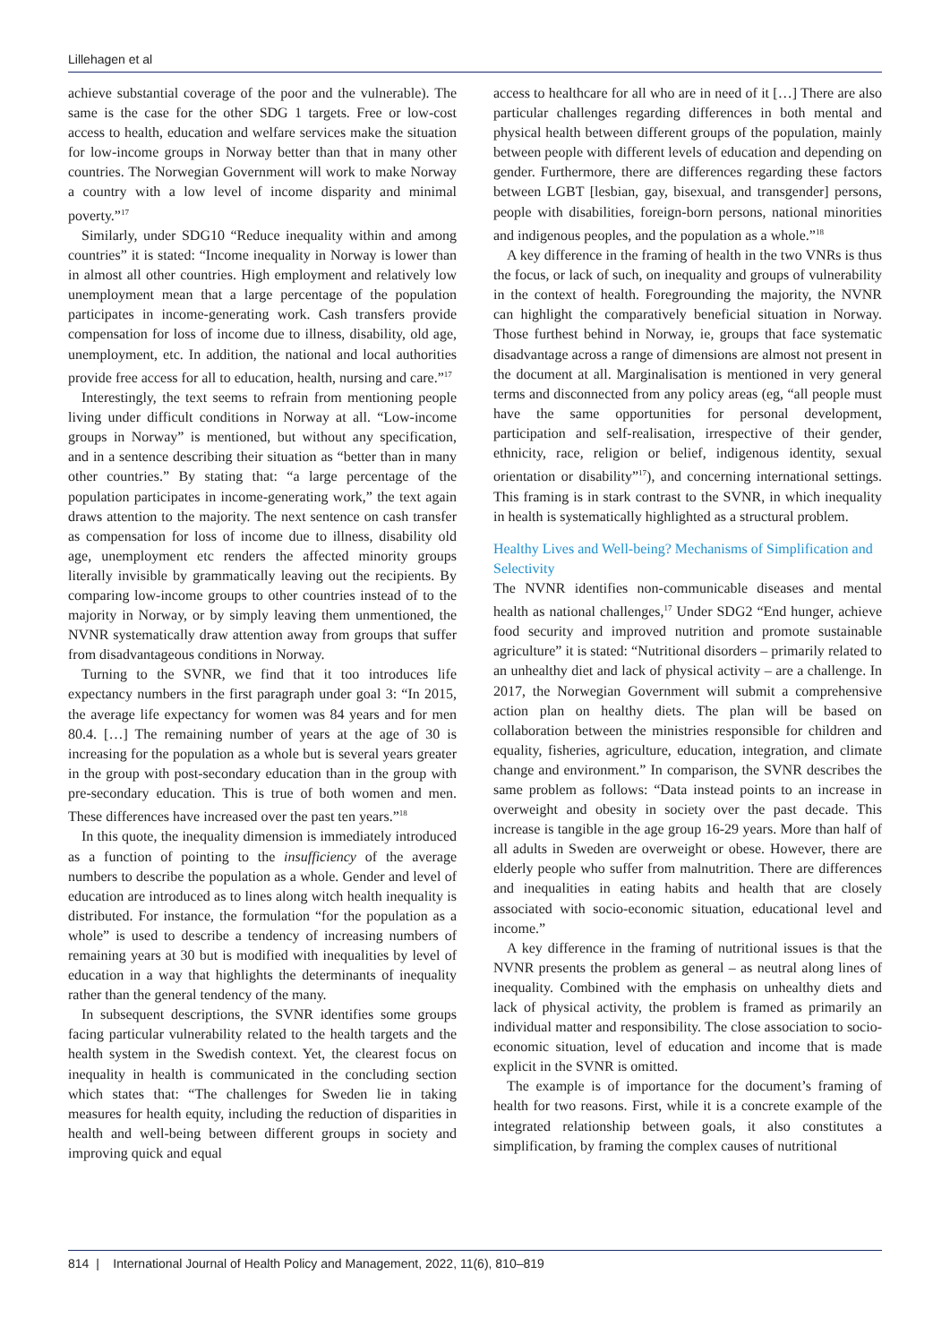Lillehagen et al
achieve substantial coverage of the poor and the vulnerable). The same is the case for the other SDG 1 targets. Free or low-cost access to health, education and welfare services make the situation for low-income groups in Norway better than that in many other countries. The Norwegian Government will work to make Norway a country with a low level of income disparity and minimal poverty.”<sup>17</sup>
Similarly, under SDG10 “Reduce inequality within and among countries” it is stated: “Income inequality in Norway is lower than in almost all other countries. High employment and relatively low unemployment mean that a large percentage of the population participates in income-generating work. Cash transfers provide compensation for loss of income due to illness, disability, old age, unemployment, etc. In addition, the national and local authorities provide free access for all to education, health, nursing and care.”<sup>17</sup>
Interestingly, the text seems to refrain from mentioning people living under difficult conditions in Norway at all. “Low-income groups in Norway” is mentioned, but without any specification, and in a sentence describing their situation as “better than in many other countries.” By stating that: “a large percentage of the population participates in income-generating work,” the text again draws attention to the majority. The next sentence on cash transfer as compensation for loss of income due to illness, disability old age, unemployment etc renders the affected minority groups literally invisible by grammatically leaving out the recipients. By comparing low-income groups to other countries instead of to the majority in Norway, or by simply leaving them unmentioned, the NVNR systematically draw attention away from groups that suffer from disadvantageous conditions in Norway.
Turning to the SVNR, we find that it too introduces life expectancy numbers in the first paragraph under goal 3: “In 2015, the average life expectancy for women was 84 years and for men 80.4. […] The remaining number of years at the age of 30 is increasing for the population as a whole but is several years greater in the group with post-secondary education than in the group with pre-secondary education. This is true of both women and men. These differences have increased over the past ten years.”<sup>18</sup>
In this quote, the inequality dimension is immediately introduced as a function of pointing to the insufficiency of the average numbers to describe the population as a whole. Gender and level of education are introduced as to lines along witch health inequality is distributed. For instance, the formulation “for the population as a whole” is used to describe a tendency of increasing numbers of remaining years at 30 but is modified with inequalities by level of education in a way that highlights the determinants of inequality rather than the general tendency of the many.
In subsequent descriptions, the SVNR identifies some groups facing particular vulnerability related to the health targets and the health system in the Swedish context. Yet, the clearest focus on inequality in health is communicated in the concluding section which states that: “The challenges for Sweden lie in taking measures for health equity, including the reduction of disparities in health and well-being between different groups in society and improving quick and equal
access to healthcare for all who are in need of it […] There are also particular challenges regarding differences in both mental and physical health between different groups of the population, mainly between people with different levels of education and depending on gender. Furthermore, there are differences regarding these factors between LGBT [lesbian, gay, bisexual, and transgender] persons, people with disabilities, foreign-born persons, national minorities and indigenous peoples, and the population as a whole.”<sup>18</sup>
A key difference in the framing of health in the two VNRs is thus the focus, or lack of such, on inequality and groups of vulnerability in the context of health. Foregrounding the majority, the NVNR can highlight the comparatively beneficial situation in Norway. Those furthest behind in Norway, ie, groups that face systematic disadvantage across a range of dimensions are almost not present in the document at all. Marginalisation is mentioned in very general terms and disconnected from any policy areas (eg, “all people must have the same opportunities for personal development, participation and self-realisation, irrespective of their gender, ethnicity, race, religion or belief, indigenous identity, sexual orientation or disability”<sup>17</sup>), and concerning international settings. This framing is in stark contrast to the SVNR, in which inequality in health is systematically highlighted as a structural problem.
Healthy Lives and Well-being? Mechanisms of Simplification and Selectivity
The NVNR identifies non-communicable diseases and mental health as national challenges,<sup>17</sup> Under SDG2 “End hunger, achieve food security and improved nutrition and promote sustainable agriculture” it is stated: “Nutritional disorders – primarily related to an unhealthy diet and lack of physical activity – are a challenge. In 2017, the Norwegian Government will submit a comprehensive action plan on healthy diets. The plan will be based on collaboration between the ministries responsible for children and equality, fisheries, agriculture, education, integration, and climate change and environment.” In comparison, the SVNR describes the same problem as follows: “Data instead points to an increase in overweight and obesity in society over the past decade. This increase is tangible in the age group 16-29 years. More than half of all adults in Sweden are overweight or obese. However, there are elderly people who suffer from malnutrition. There are differences and inequalities in eating habits and health that are closely associated with socio-economic situation, educational level and income.”
A key difference in the framing of nutritional issues is that the NVNR presents the problem as general – as neutral along lines of inequality. Combined with the emphasis on unhealthy diets and lack of physical activity, the problem is framed as primarily an individual matter and responsibility. The close association to socio-economic situation, level of education and income that is made explicit in the SVNR is omitted.
The example is of importance for the document’s framing of health for two reasons. First, while it is a concrete example of the integrated relationship between goals, it also constitutes a simplification, by framing the complex causes of nutritional
814 | International Journal of Health Policy and Management, 2022, 11(6), 810–819